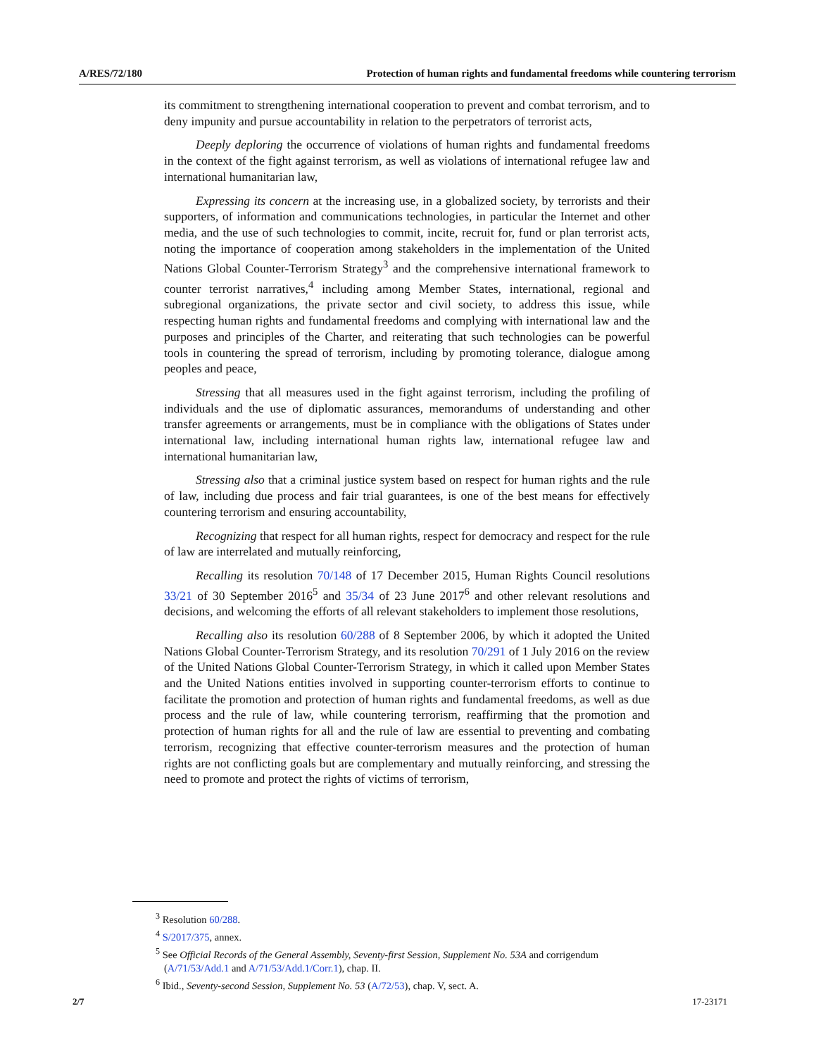A/RES/72/180 Protection of human rights and fundamental freedoms while countering terrorism
its commitment to strengthening international cooperation to prevent and combat terrorism, and to deny impunity and pursue accountability in relation to the perpetrators of terrorist acts,
Deeply deploring the occurrence of violations of human rights and fundamental freedoms in the context of the fight against terrorism, as well as violations of international refugee law and international humanitarian law,
Expressing its concern at the increasing use, in a globalized society, by terrorists and their supporters, of information and communications technologies, in particular the Internet and other media, and the use of such technologies to commit, incite, recruit for, fund or plan terrorist acts, noting the importance of cooperation among stakeholders in the implementation of the United Nations Global Counter-Terrorism Strategy<sup>3</sup> and the comprehensive international framework to counter terrorist narratives,<sup>4</sup> including among Member States, international, regional and subregional organizations, the private sector and civil society, to address this issue, while respecting human rights and fundamental freedoms and complying with international law and the purposes and principles of the Charter, and reiterating that such technologies can be powerful tools in countering the spread of terrorism, including by promoting tolerance, dialogue among peoples and peace,
Stressing that all measures used in the fight against terrorism, including the profiling of individuals and the use of diplomatic assurances, memorandums of understanding and other transfer agreements or arrangements, must be in compliance with the obligations of States under international law, including international human rights law, international refugee law and international humanitarian law,
Stressing also that a criminal justice system based on respect for human rights and the rule of law, including due process and fair trial guarantees, is one of the best means for effectively countering terrorism and ensuring accountability,
Recognizing that respect for all human rights, respect for democracy and respect for the rule of law are interrelated and mutually reinforcing,
Recalling its resolution 70/148 of 17 December 2015, Human Rights Council resolutions 33/21 of 30 September 2016<sup>5</sup> and 35/34 of 23 June 2017<sup>6</sup> and other relevant resolutions and decisions, and welcoming the efforts of all relevant stakeholders to implement those resolutions,
Recalling also its resolution 60/288 of 8 September 2006, by which it adopted the United Nations Global Counter-Terrorism Strategy, and its resolution 70/291 of 1 July 2016 on the review of the United Nations Global Counter-Terrorism Strategy, in which it called upon Member States and the United Nations entities involved in supporting counter-terrorism efforts to continue to facilitate the promotion and protection of human rights and fundamental freedoms, as well as due process and the rule of law, while countering terrorism, reaffirming that the promotion and protection of human rights for all and the rule of law are essential to preventing and combating terrorism, recognizing that effective counter-terrorism measures and the protection of human rights are not conflicting goals but are complementary and mutually reinforcing, and stressing the need to promote and protect the rights of victims of terrorism,
<sup>3</sup> Resolution 60/288.
<sup>4</sup> S/2017/375, annex.
<sup>5</sup> See Official Records of the General Assembly, Seventy-first Session, Supplement No. 53A and corrigendum (A/71/53/Add.1 and A/71/53/Add.1/Corr.1), chap. II.
<sup>6</sup> Ibid., Seventy-second Session, Supplement No. 53 (A/72/53), chap. V, sect. A.
2/7 17-23171